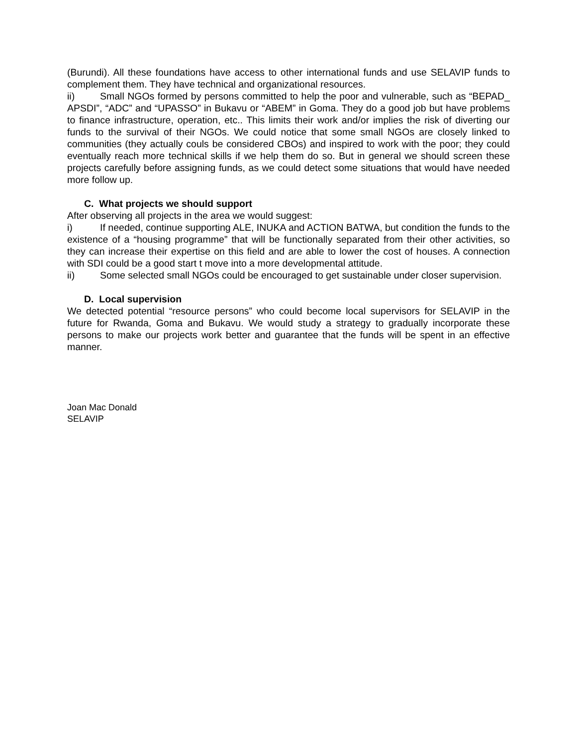(Burundi). All these foundations have access to other international funds and use SELAVIP funds to complement them. They have technical and organizational resources.
ii) Small NGOs formed by persons committed to help the poor and vulnerable, such as “BEPAD_ APSDI”, “ADC” and “UPASSO” in Bukavu or “ABEM” in Goma. They do a good job but have problems to finance infrastructure, operation, etc.. This limits their work and/or implies the risk of diverting our funds to the survival of their NGOs. We could notice that some small NGOs are closely linked to communities (they actually couls be considered CBOs) and inspired to work with the poor; they could eventually reach more technical skills if we help them do so. But in general we should screen these projects carefully before assigning funds, as we could detect some situations that would have needed more follow up.
C. What projects we should support
After observing all projects in the area we would suggest:
i) If needed, continue supporting ALE, INUKA and ACTION BATWA, but condition the funds to the existence of a “housing programme” that will be functionally separated from their other activities, so they can increase their expertise on this field and are able to lower the cost of houses. A connection with SDI could be a good start t move into a more developmental attitude.
ii) Some selected small NGOs could be encouraged to get sustainable under closer supervision.
D. Local supervision
We detected potential “resource persons” who could become local supervisors for SELAVIP in the future for Rwanda, Goma and Bukavu. We would study a strategy to gradually incorporate these persons to make our projects work better and guarantee that the funds will be spent in an effective manner.
Joan Mac Donald
SELAVIP